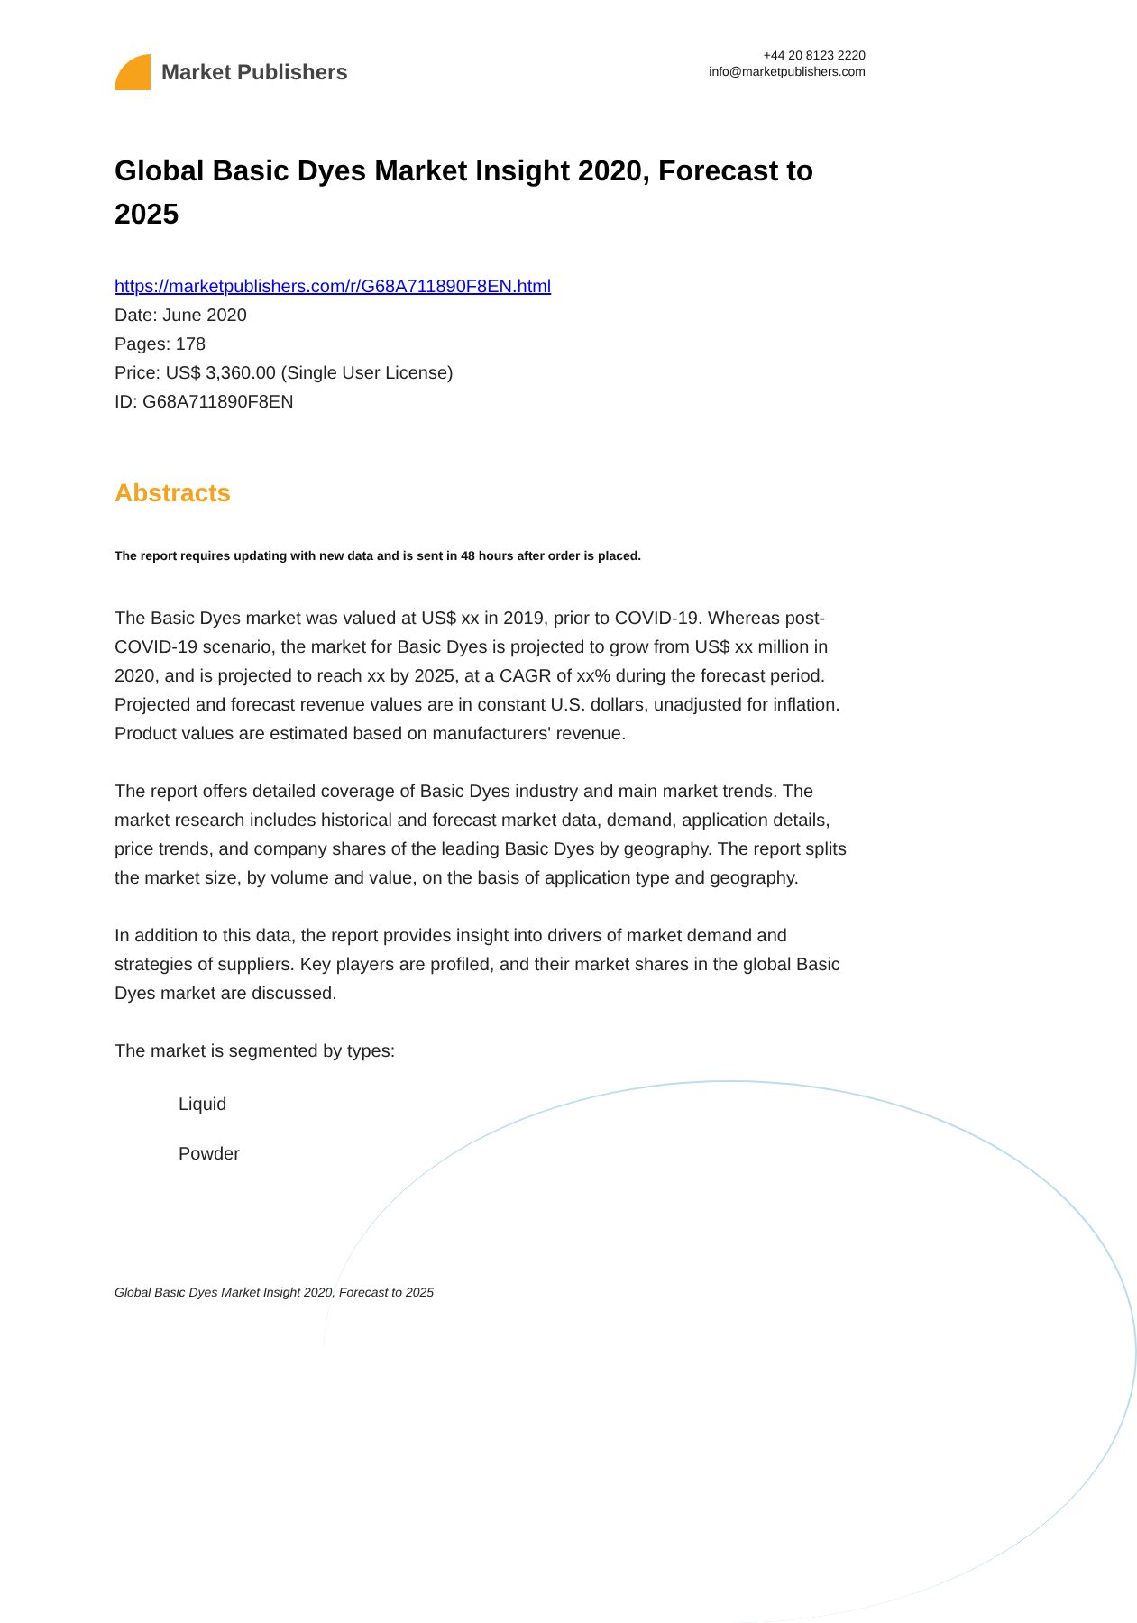Market Publishers
+44 20 8123 2220
info@marketpublishers.com
Global Basic Dyes Market Insight 2020, Forecast to 2025
https://marketpublishers.com/r/G68A711890F8EN.html
Date: June 2020
Pages: 178
Price: US$ 3,360.00 (Single User License)
ID: G68A711890F8EN
Abstracts
The report requires updating with new data and is sent in 48 hours after order is placed.
The Basic Dyes market was valued at US$ xx in 2019, prior to COVID-19. Whereas post-COVID-19 scenario, the market for Basic Dyes is projected to grow from US$ xx million in 2020, and is projected to reach xx by 2025, at a CAGR of xx% during the forecast period. Projected and forecast revenue values are in constant U.S. dollars, unadjusted for inflation. Product values are estimated based on manufacturers' revenue.
The report offers detailed coverage of Basic Dyes industry and main market trends. The market research includes historical and forecast market data, demand, application details, price trends, and company shares of the leading Basic Dyes by geography. The report splits the market size, by volume and value, on the basis of application type and geography.
In addition to this data, the report provides insight into drivers of market demand and strategies of suppliers. Key players are profiled, and their market shares in the global Basic Dyes market are discussed.
The market is segmented by types:
Liquid
Powder
Global Basic Dyes Market Insight 2020, Forecast to 2025